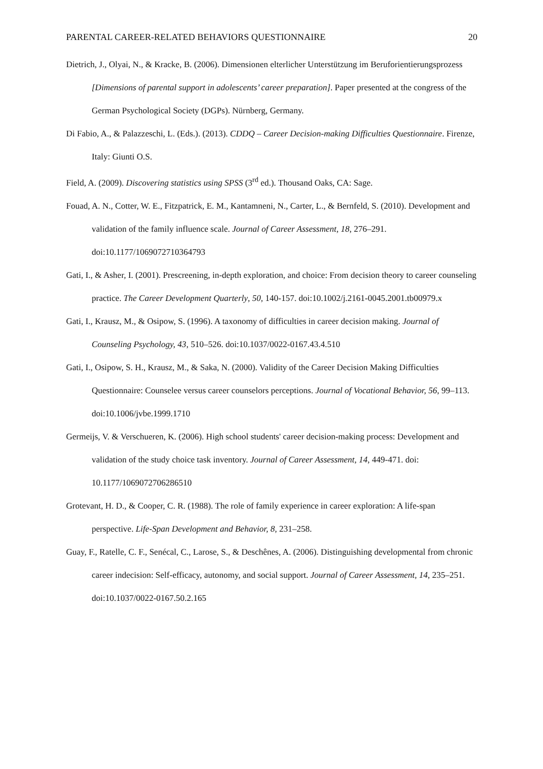PARENTAL CAREER-RELATED BEHAVIORS QUESTIONNAIRE 20
Dietrich, J., Olyai, N., & Kracke, B. (2006). Dimensionen elterlicher Unterstützung im Beruforientierungsprozess [Dimensions of parental support in adolescents’ career preparation]. Paper presented at the congress of the German Psychological Society (DGPs). Nürnberg, Germany.
Di Fabio, A., & Palazzeschi, L. (Eds.). (2013). CDDQ – Career Decision-making Difficulties Questionnaire. Firenze, Italy: Giunti O.S.
Field, A. (2009). Discovering statistics using SPSS (3<sup>rd</sup> ed.). Thousand Oaks, CA: Sage.
Fouad, A. N., Cotter, W. E., Fitzpatrick, E. M., Kantamneni, N., Carter, L., & Bernfeld, S. (2010). Development and validation of the family influence scale. Journal of Career Assessment, 18, 276–291. doi:10.1177/1069072710364793
Gati, I., & Asher, I. (2001). Prescreening, in-depth exploration, and choice: From decision theory to career counseling practice. The Career Development Quarterly, 50, 140-157. doi:10.1002/j.2161-0045.2001.tb00979.x
Gati, I., Krausz, M., & Osipow, S. (1996). A taxonomy of difficulties in career decision making. Journal of Counseling Psychology, 43, 510–526. doi:10.1037/0022-0167.43.4.510
Gati, I., Osipow, S. H., Krausz, M., & Saka, N. (2000). Validity of the Career Decision Making Difficulties Questionnaire: Counselee versus career counselors perceptions. Journal of Vocational Behavior, 56, 99–113. doi:10.1006/jvbe.1999.1710
Germeijs, V. & Verschueren, K. (2006). High school students' career decision-making process: Development and validation of the study choice task inventory. Journal of Career Assessment, 14, 449-471. doi: 10.1177/1069072706286510
Grotevant, H. D., & Cooper, C. R. (1988). The role of family experience in career exploration: A life-span perspective. Life-Span Development and Behavior, 8, 231–258.
Guay, F., Ratelle, C. F., Senécal, C., Larose, S., & Deschênes, A. (2006). Distinguishing developmental from chronic career indecision: Self-efficacy, autonomy, and social support. Journal of Career Assessment, 14, 235–251. doi:10.1037/0022-0167.50.2.165